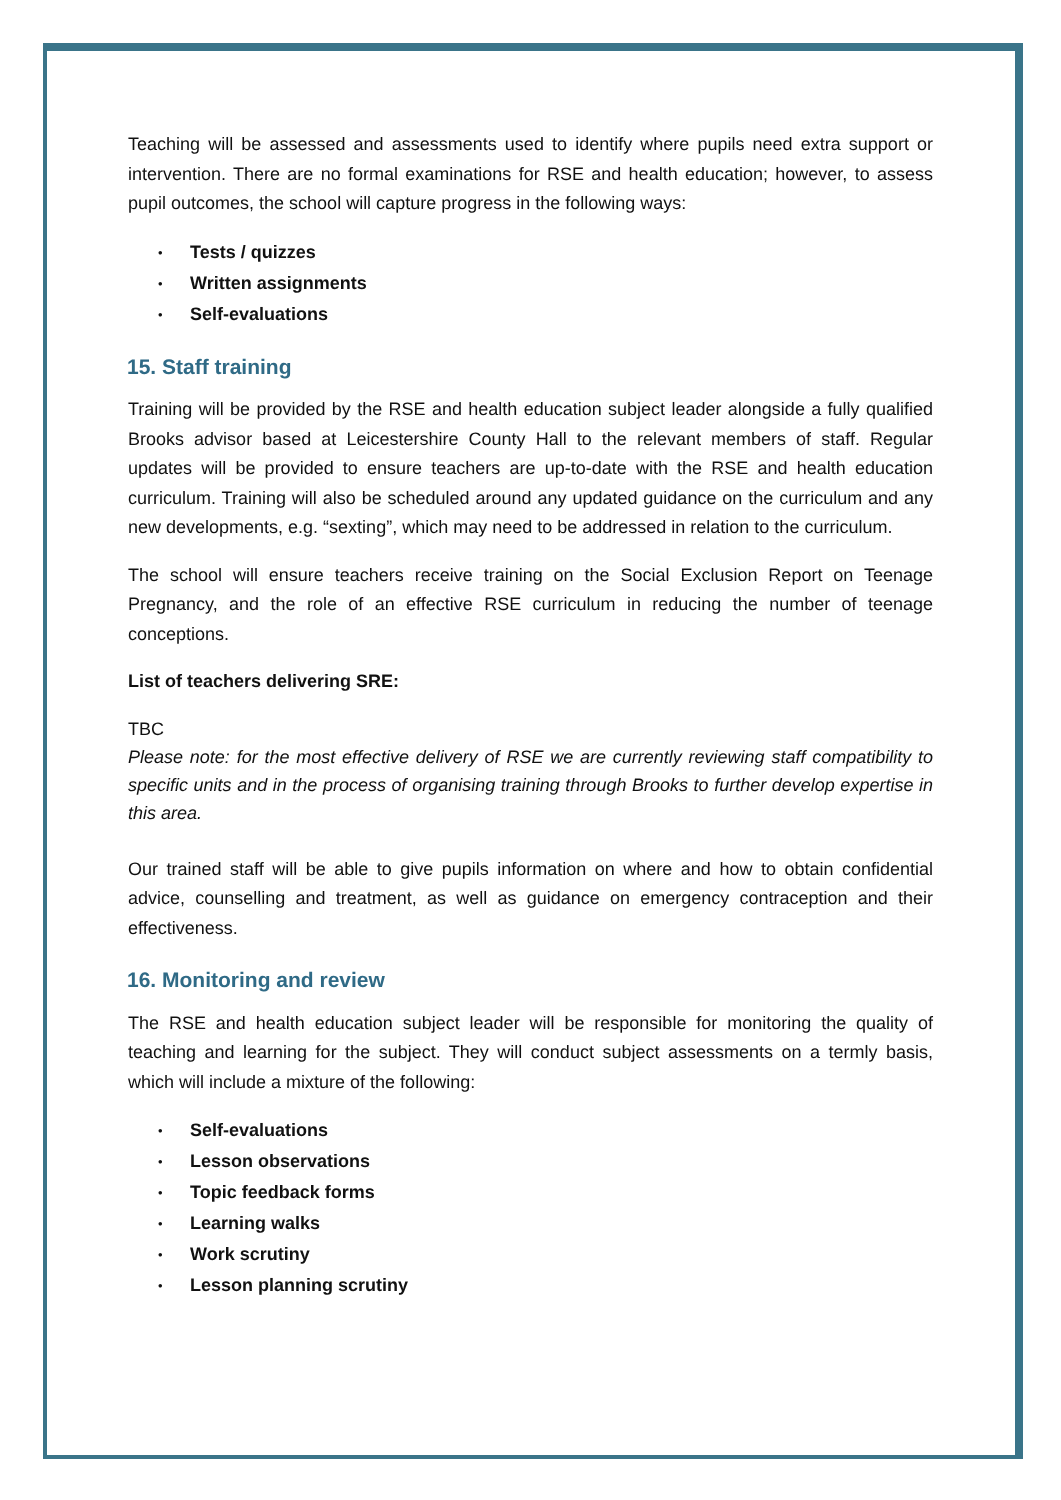Teaching will be assessed and assessments used to identify where pupils need extra support or intervention. There are no formal examinations for RSE and health education; however, to assess pupil outcomes, the school will capture progress in the following ways:
• Tests / quizzes
• Written assignments
• Self-evaluations
15. Staff training
Training will be provided by the RSE and health education subject leader alongside a fully qualified Brooks advisor based at Leicestershire County Hall to the relevant members of staff. Regular updates will be provided to ensure teachers are up-to-date with the RSE and health education curriculum. Training will also be scheduled around any updated guidance on the curriculum and any new developments, e.g. “sexting”, which may need to be addressed in relation to the curriculum.
The school will ensure teachers receive training on the Social Exclusion Report on Teenage Pregnancy, and the role of an effective RSE curriculum in reducing the number of teenage conceptions.
List of teachers delivering SRE:
TBC
Please note: for the most effective delivery of RSE we are currently reviewing staff compatibility to specific units and in the process of organising training through Brooks to further develop expertise in this area.
Our trained staff will be able to give pupils information on where and how to obtain confidential advice, counselling and treatment, as well as guidance on emergency contraception and their effectiveness.
16. Monitoring and review
The RSE and health education subject leader will be responsible for monitoring the quality of teaching and learning for the subject. They will conduct subject assessments on a termly basis, which will include a mixture of the following:
• Self-evaluations
• Lesson observations
• Topic feedback forms
• Learning walks
• Work scrutiny
• Lesson planning scrutiny